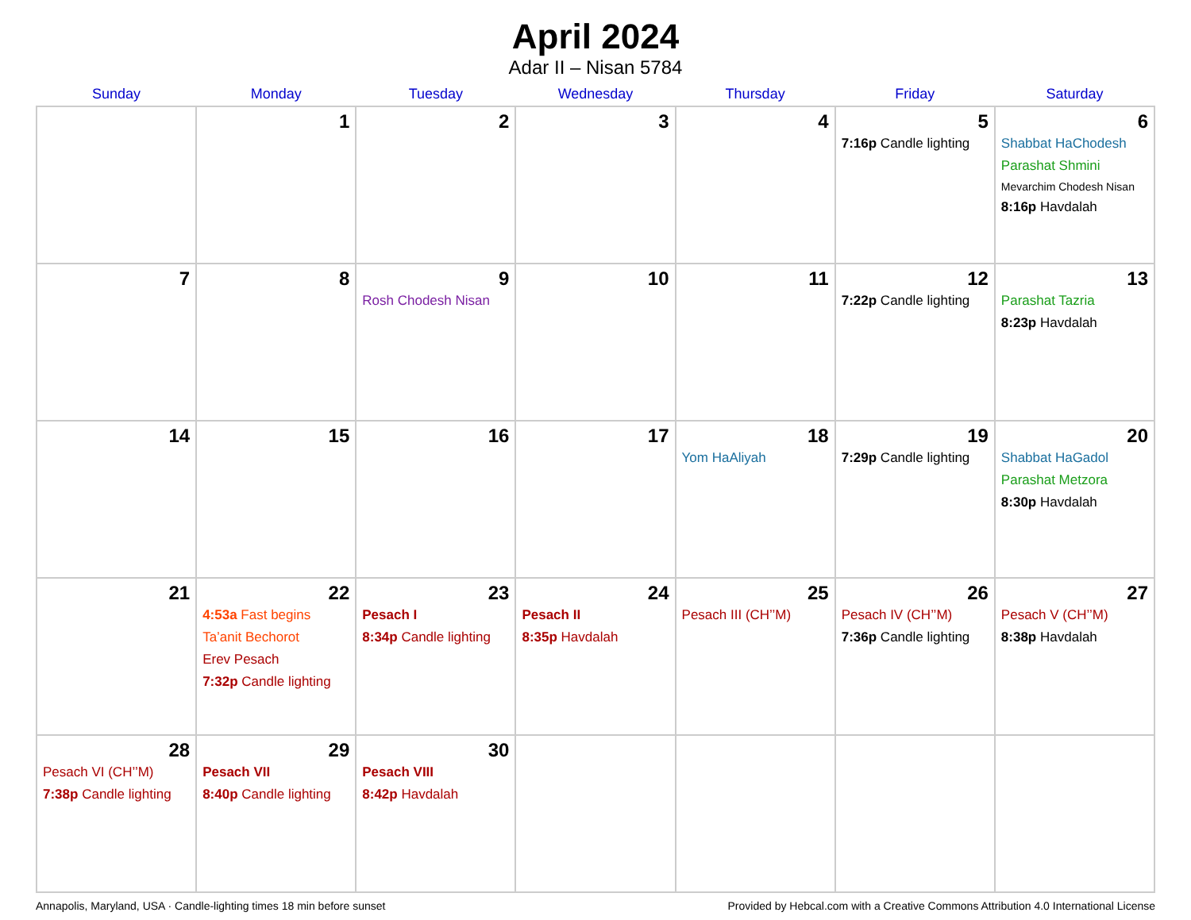April 2024
Adar II – Nisan 5784
| Sunday | Monday | Tuesday | Wednesday | Thursday | Friday | Saturday |
| --- | --- | --- | --- | --- | --- | --- |
| | 1 | 2 | 3 | 4 | 5 7:16p Candle lighting | 6 Shabbat HaChodesh Parashat Shmini Mevarchim Chodesh Nisan 8:16p Havdalah |
| 7 | 8 | 9 Rosh Chodesh Nisan | 10 | 11 | 12 7:22p Candle lighting | 13 Parashat Tazria 8:23p Havdalah |
| 14 | 15 | 16 | 17 | 18 Yom HaAliyah | 19 7:29p Candle lighting | 20 Shabbat HaGadol Parashat Metzora 8:30p Havdalah |
| 21 | 22 4:53a Fast begins Ta’anit Bechorot Erev Pesach 7:32p Candle lighting | 23 Pesach I 8:34p Candle lighting | 24 Pesach II 8:35p Havdalah | 25 Pesach III (CH’’M) | 26 Pesach IV (CH’’M) 7:36p Candle lighting | 27 Pesach V (CH’’M) 8:38p Havdalah |
| 28 Pesach VI (CH’’M) 7:38p Candle lighting | 29 Pesach VII 8:40p Candle lighting | 30 Pesach VIII 8:42p Havdalah | | | | |
Annapolis, Maryland, USA · Candle-lighting times 18 min before sunset Provided by Hebcal.com with a Creative Commons Attribution 4.0 International License